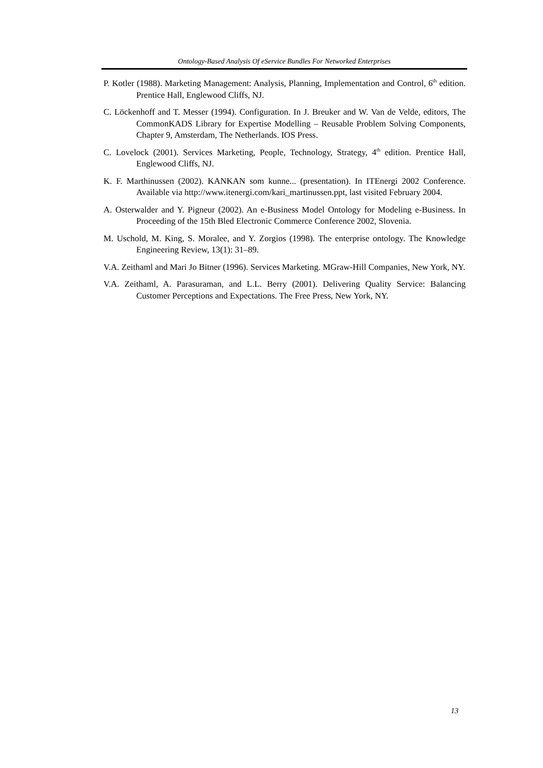Ontology-Based Analysis Of eService Bundles For Networked Enterprises
P. Kotler (1988). Marketing Management: Analysis, Planning, Implementation and Control, 6<sup>th</sup> edition. Prentice Hall, Englewood Cliffs, NJ.
C. Löckenhoff and T. Messer (1994). Configuration. In J. Breuker and W. Van de Velde, editors, The CommonKADS Library for Expertise Modelling – Reusable Problem Solving Components, Chapter 9, Amsterdam, The Netherlands. IOS Press.
C. Lovelock (2001). Services Marketing, People, Technology, Strategy, 4<sup>th</sup> edition. Prentice Hall, Englewood Cliffs, NJ.
K. F. Marthinussen (2002). KANKAN som kunne... (presentation). In ITEnergi 2002 Conference. Available via http://www.itenergi.com/kari_martinussen.ppt, last visited February 2004.
A. Osterwalder and Y. Pigneur (2002). An e-Business Model Ontology for Modeling e-Business. In Proceeding of the 15th Bled Electronic Commerce Conference 2002, Slovenia.
M. Uschold, M. King, S. Moralee, and Y. Zorgios (1998). The enterprise ontology. The Knowledge Engineering Review, 13(1): 31–89.
V.A. Zeithaml and Mari Jo Bitner (1996). Services Marketing. MGraw-Hill Companies, New York, NY.
V.A. Zeithaml, A. Parasuraman, and L.L. Berry (2001). Delivering Quality Service: Balancing Customer Perceptions and Expectations. The Free Press, New York, NY.
13